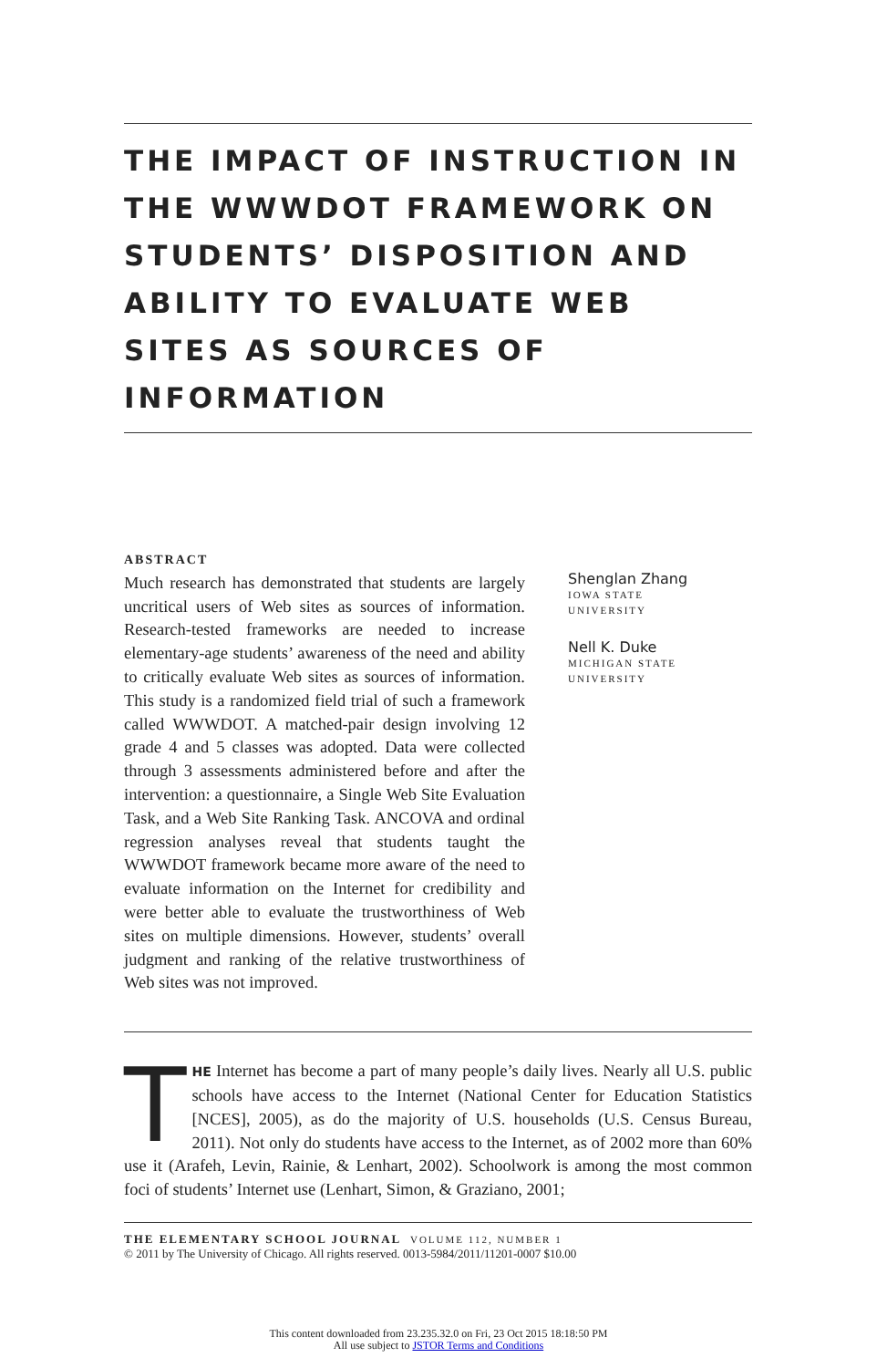THE IMPACT OF INSTRUCTION IN THE WWWDOT FRAMEWORK ON STUDENTS’ DISPOSITION AND ABILITY TO EVALUATE WEB SITES AS SOURCES OF INFORMATION
ABSTRACT
Much research has demonstrated that students are largely uncritical users of Web sites as sources of information. Research-tested frameworks are needed to increase elementary-age students’ awareness of the need and ability to critically evaluate Web sites as sources of information. This study is a randomized field trial of such a framework called WWWDOT. A matched-pair design involving 12 grade 4 and 5 classes was adopted. Data were collected through 3 assessments administered before and after the intervention: a questionnaire, a Single Web Site Evaluation Task, and a Web Site Ranking Task. ANCOVA and ordinal regression analyses reveal that students taught the WWWDOT framework became more aware of the need to evaluate information on the Internet for credibility and were better able to evaluate the trustworthiness of Web sites on multiple dimensions. However, students’ overall judgment and ranking of the relative trustworthiness of Web sites was not improved.
Shenglan Zhang
IOWA STATE
UNIVERSITY
Nell K. Duke
MICHIGAN STATE
UNIVERSITY
THE Internet has become a part of many people’s daily lives. Nearly all U.S. public schools have access to the Internet (National Center for Education Statistics [NCES], 2005), as do the majority of U.S. households (U.S. Census Bureau, 2011). Not only do students have access to the Internet, as of 2002 more than 60% use it (Arafeh, Levin, Rainie, & Lenhart, 2002). Schoolwork is among the most common foci of students’ Internet use (Lenhart, Simon, & Graziano, 2001;
THE ELEMENTARY SCHOOL JOURNAL VOLUME 112, NUMBER 1
© 2011 by The University of Chicago. All rights reserved. 0013-5984/2011/11201-0007 $10.00
This content downloaded from 23.235.32.0 on Fri, 23 Oct 2015 18:18:50 PM
All use subject to JSTOR Terms and Conditions